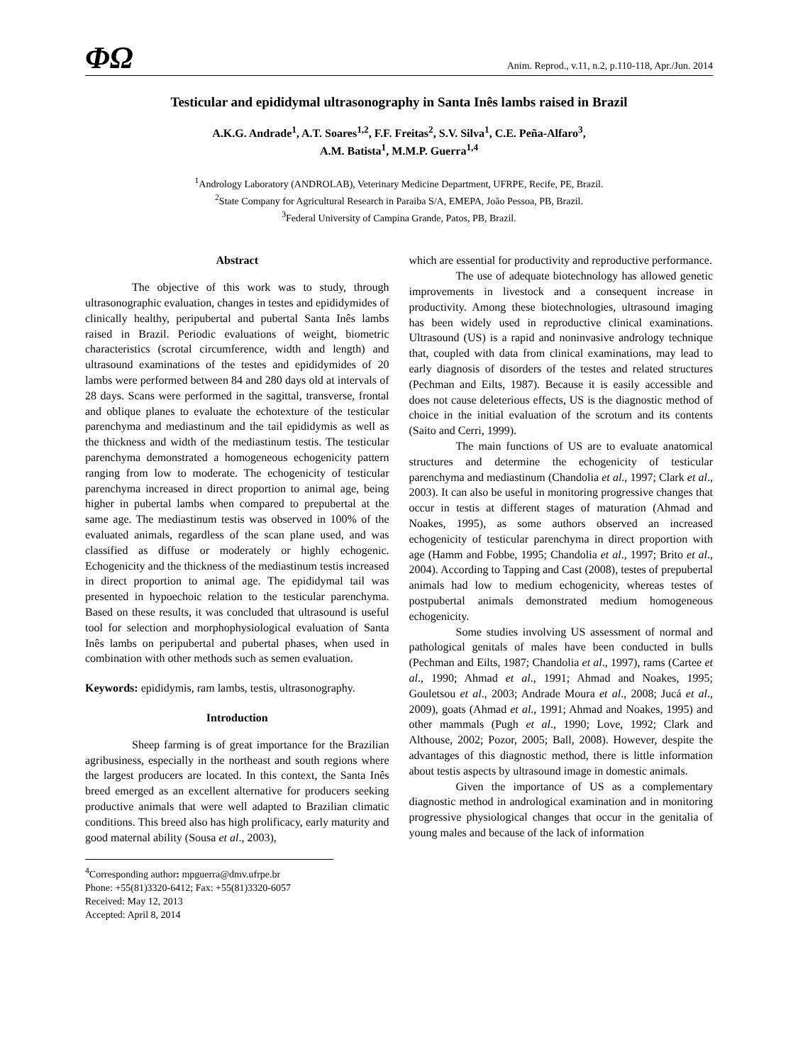ΦΩ
Anim. Reprod., v.11, n.2, p.110-118, Apr./Jun. 2014
Testicular and epididymal ultrasonography in Santa Inês lambs raised in Brazil
A.K.G. Andrade<sup>1</sup>, A.T. Soares<sup>1,2</sup>, F.F. Freitas<sup>2</sup>, S.V. Silva<sup>1</sup>, C.E. Peña-Alfaro<sup>3</sup>,
A.M. Batista<sup>1</sup>, M.M.P. Guerra<sup>1,4</sup>
<sup>1</sup> Andrology Laboratory (ANDROLAB), Veterinary Medicine Department, UFRPE, Recife, PE, Brazil.
<sup>2</sup> State Company for Agricultural Research in Paraiba S/A, EMEPA, João Pessoa, PB, Brazil.
<sup>3</sup> Federal University of Campina Grande, Patos, PB, Brazil.
Abstract
The objective of this work was to study, through ultrasonographic evaluation, changes in testes and epididymides of clinically healthy, peripubertal and pubertal Santa Inês lambs raised in Brazil. Periodic evaluations of weight, biometric characteristics (scrotal circumference, width and length) and ultrasound examinations of the testes and epididymides of 20 lambs were performed between 84 and 280 days old at intervals of 28 days. Scans were performed in the sagittal, transverse, frontal and oblique planes to evaluate the echotexture of the testicular parenchyma and mediastinum and the tail epididymis as well as the thickness and width of the mediastinum testis. The testicular parenchyma demonstrated a homogeneous echogenicity pattern ranging from low to moderate. The echogenicity of testicular parenchyma increased in direct proportion to animal age, being higher in pubertal lambs when compared to prepubertal at the same age. The mediastinum testis was observed in 100% of the evaluated animals, regardless of the scan plane used, and was classified as diffuse or moderately or highly echogenic. Echogenicity and the thickness of the mediastinum testis increased in direct proportion to animal age. The epididymal tail was presented in hypoechoic relation to the testicular parenchyma. Based on these results, it was concluded that ultrasound is useful tool for selection and morphophysiological evaluation of Santa Inês lambs on peripubertal and pubertal phases, when used in combination with other methods such as semen evaluation.
Keywords: epididymis, ram lambs, testis, ultrasonography.
Introduction
Sheep farming is of great importance for the Brazilian agribusiness, especially in the northeast and south regions where the largest producers are located. In this context, the Santa Inês breed emerged as an excellent alternative for producers seeking productive animals that were well adapted to Brazilian climatic conditions. This breed also has high prolificacy, early maturity and good maternal ability (Sousa et al., 2003),
<sup>4</sup> Corresponding author: mpguerra@dmv.ufrpe.br
Phone: +55(81)3320-6412; Fax: +55(81)3320-6057
Received: May 12, 2013
Accepted: April 8, 2014
which are essential for productivity and reproductive performance.
The use of adequate biotechnology has allowed genetic improvements in livestock and a consequent increase in productivity. Among these biotechnologies, ultrasound imaging has been widely used in reproductive clinical examinations. Ultrasound (US) is a rapid and noninvasive andrology technique that, coupled with data from clinical examinations, may lead to early diagnosis of disorders of the testes and related structures (Pechman and Eilts, 1987). Because it is easily accessible and does not cause deleterious effects, US is the diagnostic method of choice in the initial evaluation of the scrotum and its contents (Saito and Cerri, 1999).
The main functions of US are to evaluate anatomical structures and determine the echogenicity of testicular parenchyma and mediastinum (Chandolia et al., 1997; Clark et al., 2003). It can also be useful in monitoring progressive changes that occur in testis at different stages of maturation (Ahmad and Noakes, 1995), as some authors observed an increased echogenicity of testicular parenchyma in direct proportion with age (Hamm and Fobbe, 1995; Chandolia et al., 1997; Brito et al., 2004). According to Tapping and Cast (2008), testes of prepubertal animals had low to medium echogenicity, whereas testes of postpubertal animals demonstrated medium homogeneous echogenicity.
Some studies involving US assessment of normal and pathological genitals of males have been conducted in bulls (Pechman and Eilts, 1987; Chandolia et al., 1997), rams (Cartee et al., 1990; Ahmad et al., 1991; Ahmad and Noakes, 1995; Gouletsou et al., 2003; Andrade Moura et al., 2008; Jucá et al., 2009), goats (Ahmad et al., 1991; Ahmad and Noakes, 1995) and other mammals (Pugh et al., 1990; Love, 1992; Clark and Althouse, 2002; Pozor, 2005; Ball, 2008). However, despite the advantages of this diagnostic method, there is little information about testis aspects by ultrasound image in domestic animals.
Given the importance of US as a complementary diagnostic method in andrological examination and in monitoring progressive physiological changes that occur in the genitalia of young males and because of the lack of information